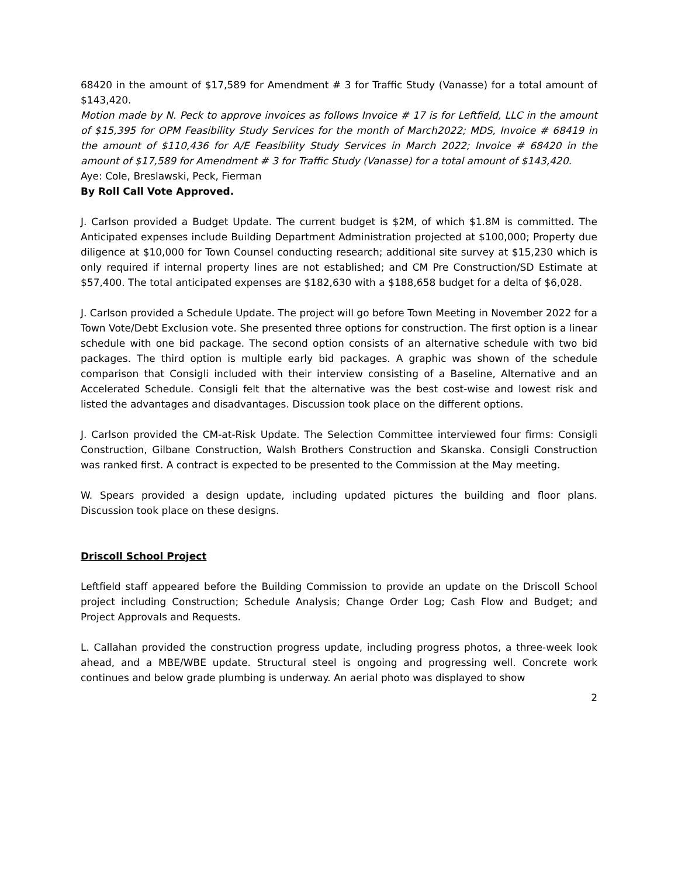68420 in the amount of $17,589 for Amendment # 3 for Traffic Study (Vanasse) for a total amount of $143,420.
Motion made by N. Peck to approve invoices as follows Invoice # 17 is for Leftfield, LLC in the amount of $15,395 for OPM Feasibility Study Services for the month of March2022; MDS, Invoice # 68419 in the amount of $110,436 for A/E Feasibility Study Services in March 2022; Invoice # 68420 in the amount of $17,589 for Amendment # 3 for Traffic Study (Vanasse) for a total amount of $143,420.
Aye: Cole, Breslawski, Peck, Fierman
By Roll Call Vote Approved.
J. Carlson provided a Budget Update. The current budget is $2M, of which $1.8M is committed. The Anticipated expenses include Building Department Administration projected at $100,000; Property due diligence at $10,000 for Town Counsel conducting research; additional site survey at $15,230 which is only required if internal property lines are not established; and CM Pre Construction/SD Estimate at $57,400. The total anticipated expenses are $182,630 with a $188,658 budget for a delta of $6,028.
J. Carlson provided a Schedule Update. The project will go before Town Meeting in November 2022 for a Town Vote/Debt Exclusion vote. She presented three options for construction. The first option is a linear schedule with one bid package. The second option consists of an alternative schedule with two bid packages. The third option is multiple early bid packages. A graphic was shown of the schedule comparison that Consigli included with their interview consisting of a Baseline, Alternative and an Accelerated Schedule. Consigli felt that the alternative was the best cost-wise and lowest risk and listed the advantages and disadvantages. Discussion took place on the different options.
J. Carlson provided the CM-at-Risk Update. The Selection Committee interviewed four firms: Consigli Construction, Gilbane Construction, Walsh Brothers Construction and Skanska. Consigli Construction was ranked first. A contract is expected to be presented to the Commission at the May meeting.
W. Spears provided a design update, including updated pictures the building and floor plans. Discussion took place on these designs.
Driscoll School Project
Leftfield staff appeared before the Building Commission to provide an update on the Driscoll School project including Construction; Schedule Analysis; Change Order Log; Cash Flow and Budget; and Project Approvals and Requests.
L. Callahan provided the construction progress update, including progress photos, a three-week look ahead, and a MBE/WBE update. Structural steel is ongoing and progressing well. Concrete work continues and below grade plumbing is underway. An aerial photo was displayed to show
2